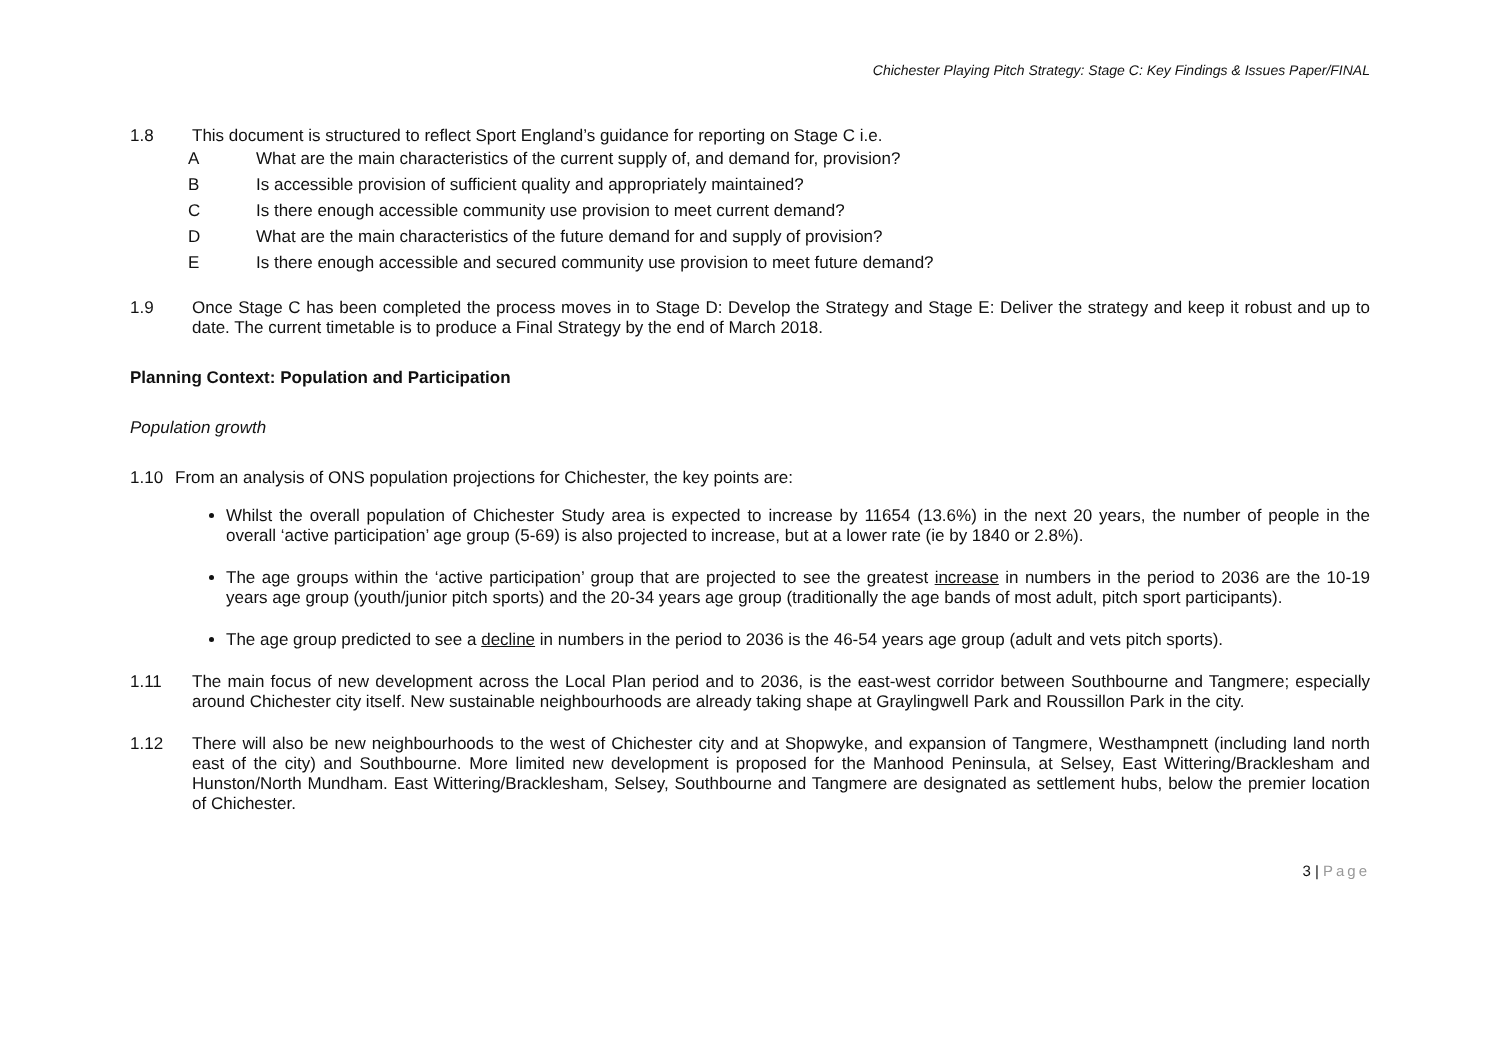Chichester Playing Pitch Strategy: Stage C: Key Findings & Issues Paper/FINAL
1.8 This document is structured to reflect Sport England’s guidance for reporting on Stage C i.e.
A What are the main characteristics of the current supply of, and demand for, provision?
B Is accessible provision of sufficient quality and appropriately maintained?
C Is there enough accessible community use provision to meet current demand?
D What are the main characteristics of the future demand for and supply of provision?
E Is there enough accessible and secured community use provision to meet future demand?
1.9 Once Stage C has been completed the process moves in to Stage D: Develop the Strategy and Stage E: Deliver the strategy and keep it robust and up to date. The current timetable is to produce a Final Strategy by the end of March 2018.
Planning Context: Population and Participation
Population growth
1.10 From an analysis of ONS population projections for Chichester, the key points are:
Whilst the overall population of Chichester Study area is expected to increase by 11654 (13.6%) in the next 20 years, the number of people in the overall ‘active participation’ age group (5-69) is also projected to increase, but at a lower rate (ie by 1840 or 2.8%).
The age groups within the ‘active participation’ group that are projected to see the greatest increase in numbers in the period to 2036 are the 10-19 years age group (youth/junior pitch sports) and the 20-34 years age group (traditionally the age bands of most adult, pitch sport participants).
The age group predicted to see a decline in numbers in the period to 2036 is the 46-54 years age group (adult and vets pitch sports).
1.11 The main focus of new development across the Local Plan period and to 2036, is the east-west corridor between Southbourne and Tangmere; especially around Chichester city itself. New sustainable neighbourhoods are already taking shape at Graylingwell Park and Roussillon Park in the city.
1.12 There will also be new neighbourhoods to the west of Chichester city and at Shopwyke, and expansion of Tangmere, Westhampnett (including land north east of the city) and Southbourne. More limited new development is proposed for the Manhood Peninsula, at Selsey, East Wittering/Bracklesham and Hunston/North Mundham. East Wittering/Bracklesham, Selsey, Southbourne and Tangmere are designated as settlement hubs, below the premier location of Chichester.
3 | Page